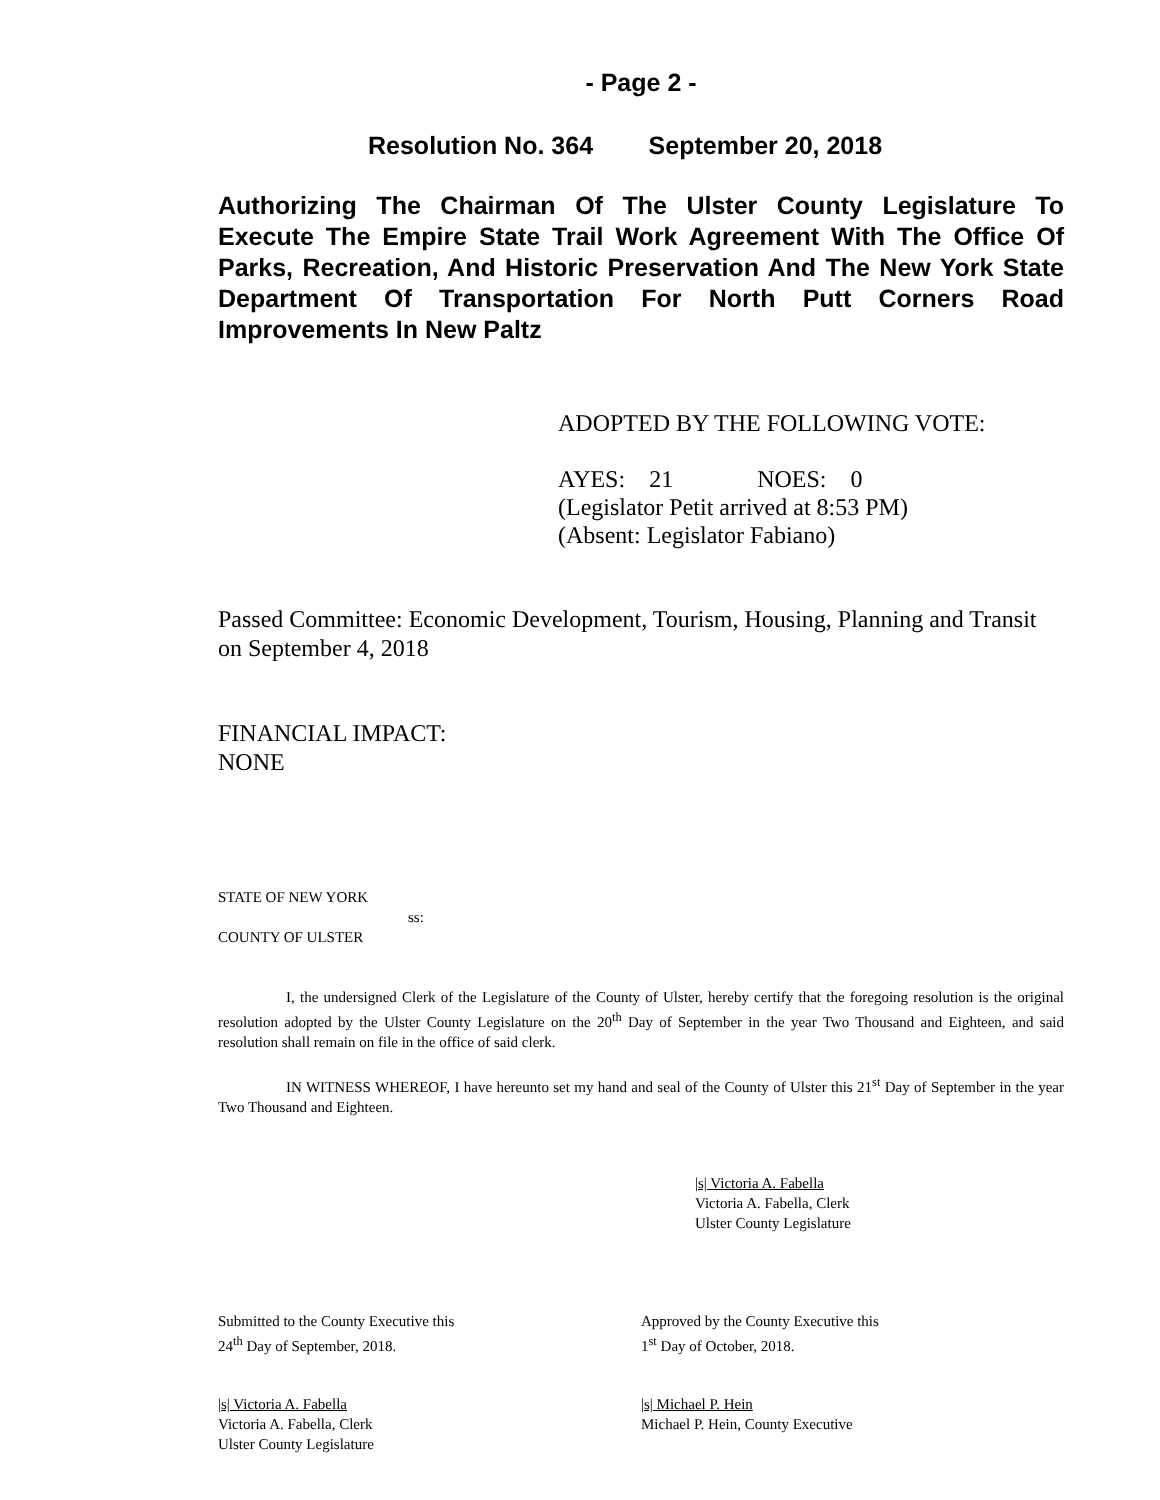- Page 2 -
Resolution No. 364 September 20, 2018
Authorizing The Chairman Of The Ulster County Legislature To Execute The Empire State Trail Work Agreement With The Office Of Parks, Recreation, And Historic Preservation And The New York State Department Of Transportation For North Putt Corners Road Improvements In New Paltz
ADOPTED BY THE FOLLOWING VOTE:
AYES: 21 NOES: 0
(Legislator Petit arrived at 8:53 PM)
(Absent: Legislator Fabiano)
Passed Committee: Economic Development, Tourism, Housing, Planning and Transit on September 4, 2018
FINANCIAL IMPACT:
NONE
STATE OF NEW YORK
ss:
COUNTY OF ULSTER
I, the undersigned Clerk of the Legislature of the County of Ulster, hereby certify that the foregoing resolution is the original resolution adopted by the Ulster County Legislature on the 20<sup>th</sup> Day of September in the year Two Thousand and Eighteen, and said resolution shall remain on file in the office of said clerk.
IN WITNESS WHEREOF, I have hereunto set my hand and seal of the County of Ulster this 21<sup>st</sup> Day of September in the year Two Thousand and Eighteen.
|s| Victoria A. Fabella
Victoria A. Fabella, Clerk
Ulster County Legislature
Submitted to the County Executive this
24<sup>th</sup> Day of September, 2018.
Approved by the County Executive this
1<sup>st</sup> Day of October, 2018.
|s| Victoria A. Fabella
Victoria A. Fabella, Clerk
Ulster County Legislature
|s| Michael P. Hein
Michael P. Hein, County Executive